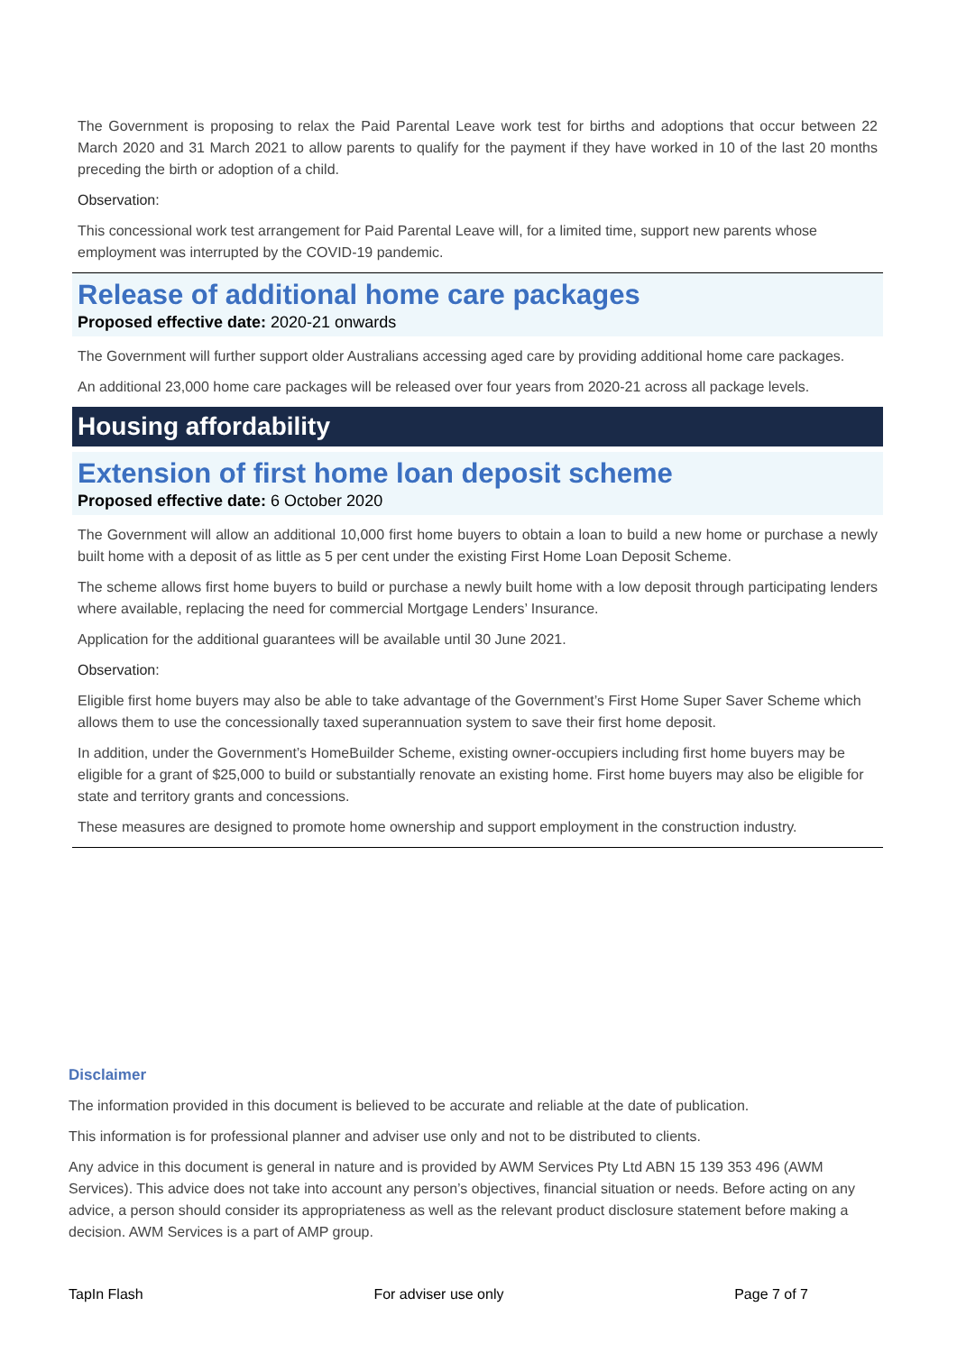The Government is proposing to relax the Paid Parental Leave work test for births and adoptions that occur between 22 March 2020 and 31 March 2021 to allow parents to qualify for the payment if they have worked in 10 of the last 20 months preceding the birth or adoption of a child.
Observation:
This concessional work test arrangement for Paid Parental Leave will, for a limited time, support new parents whose employment was interrupted by the COVID-19 pandemic.
Release of additional home care packages
Proposed effective date: 2020-21 onwards
The Government will further support older Australians accessing aged care by providing additional home care packages.
An additional 23,000 home care packages will be released over four years from 2020-21 across all package levels.
Housing affordability
Extension of first home loan deposit scheme
Proposed effective date: 6 October 2020
The Government will allow an additional 10,000 first home buyers to obtain a loan to build a new home or purchase a newly built home with a deposit of as little as 5 per cent under the existing First Home Loan Deposit Scheme.
The scheme allows first home buyers to build or purchase a newly built home with a low deposit through participating lenders where available, replacing the need for commercial Mortgage Lenders’ Insurance.
Application for the additional guarantees will be available until 30 June 2021.
Observation:
Eligible first home buyers may also be able to take advantage of the Government’s First Home Super Saver Scheme which allows them to use the concessionally taxed superannuation system to save their first home deposit.
In addition, under the Government’s HomeBuilder Scheme, existing owner-occupiers including first home buyers may be eligible for a grant of $25,000 to build or substantially renovate an existing home. First home buyers may also be eligible for state and territory grants and concessions.
These measures are designed to promote home ownership and support employment in the construction industry.
Disclaimer
The information provided in this document is believed to be accurate and reliable at the date of publication.
This information is for professional planner and adviser use only and not to be distributed to clients.
Any advice in this document is general in nature and is provided by AWM Services Pty Ltd ABN 15 139 353 496 (AWM Services). This advice does not take into account any person’s objectives, financial situation or needs. Before acting on any advice, a person should consider its appropriateness as well as the relevant product disclosure statement before making a decision. AWM Services is a part of AMP group.
TapIn Flash For adviser use only Page 7 of 7